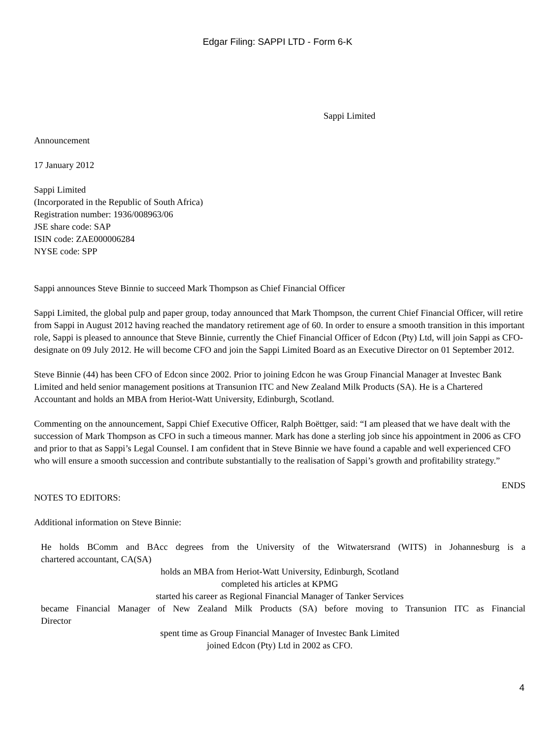Edgar Filing: SAPPI LTD - Form 6-K
Sappi Limited
Announcement
17 January 2012
Sappi Limited
(Incorporated in the Republic of South Africa)
Registration number: 1936/008963/06
JSE share code: SAP
ISIN code: ZAE000006284
NYSE code: SPP
Sappi announces Steve Binnie to succeed Mark Thompson as Chief Financial Officer
Sappi Limited, the global pulp and paper group, today announced that Mark Thompson, the current Chief Financial Officer, will retire from Sappi in August 2012 having reached the mandatory retirement age of 60. In order to ensure a smooth transition in this important role, Sappi is pleased to announce that Steve Binnie, currently the Chief Financial Officer of Edcon (Pty) Ltd, will join Sappi as CFO-designate on 09 July 2012. He will become CFO and join the Sappi Limited Board as an Executive Director on 01 September 2012.
Steve Binnie (44) has been CFO of Edcon since 2002. Prior to joining Edcon he was Group Financial Manager at Investec Bank Limited and held senior management positions at Transunion ITC and New Zealand Milk Products (SA). He is a Chartered Accountant and holds an MBA from Heriot-Watt University, Edinburgh, Scotland.
Commenting on the announcement, Sappi Chief Executive Officer, Ralph Boëttger, said: “I am pleased that we have dealt with the succession of Mark Thompson as CFO in such a timeous manner. Mark has done a sterling job since his appointment in 2006 as CFO and prior to that as Sappi’s Legal Counsel. I am confident that in Steve Binnie we have found a capable and well experienced CFO who will ensure a smooth succession and contribute substantially to the realisation of Sappi’s growth and profitability strategy.”
ENDS
NOTES TO EDITORS:
Additional information on Steve Binnie:
He holds BComm and BAcc degrees from the University of the Witwatersrand (WITS) in Johannesburg is a
chartered accountant, CA(SA)
holds an MBA from Heriot-Watt University, Edinburgh, Scotland
completed his articles at KPMG
started his career as Regional Financial Manager of Tanker Services
became Financial Manager of New Zealand Milk Products (SA) before moving to Transunion ITC as Financial
Director
spent time as Group Financial Manager of Investec Bank Limited
joined Edcon (Pty) Ltd in 2002 as CFO.
4